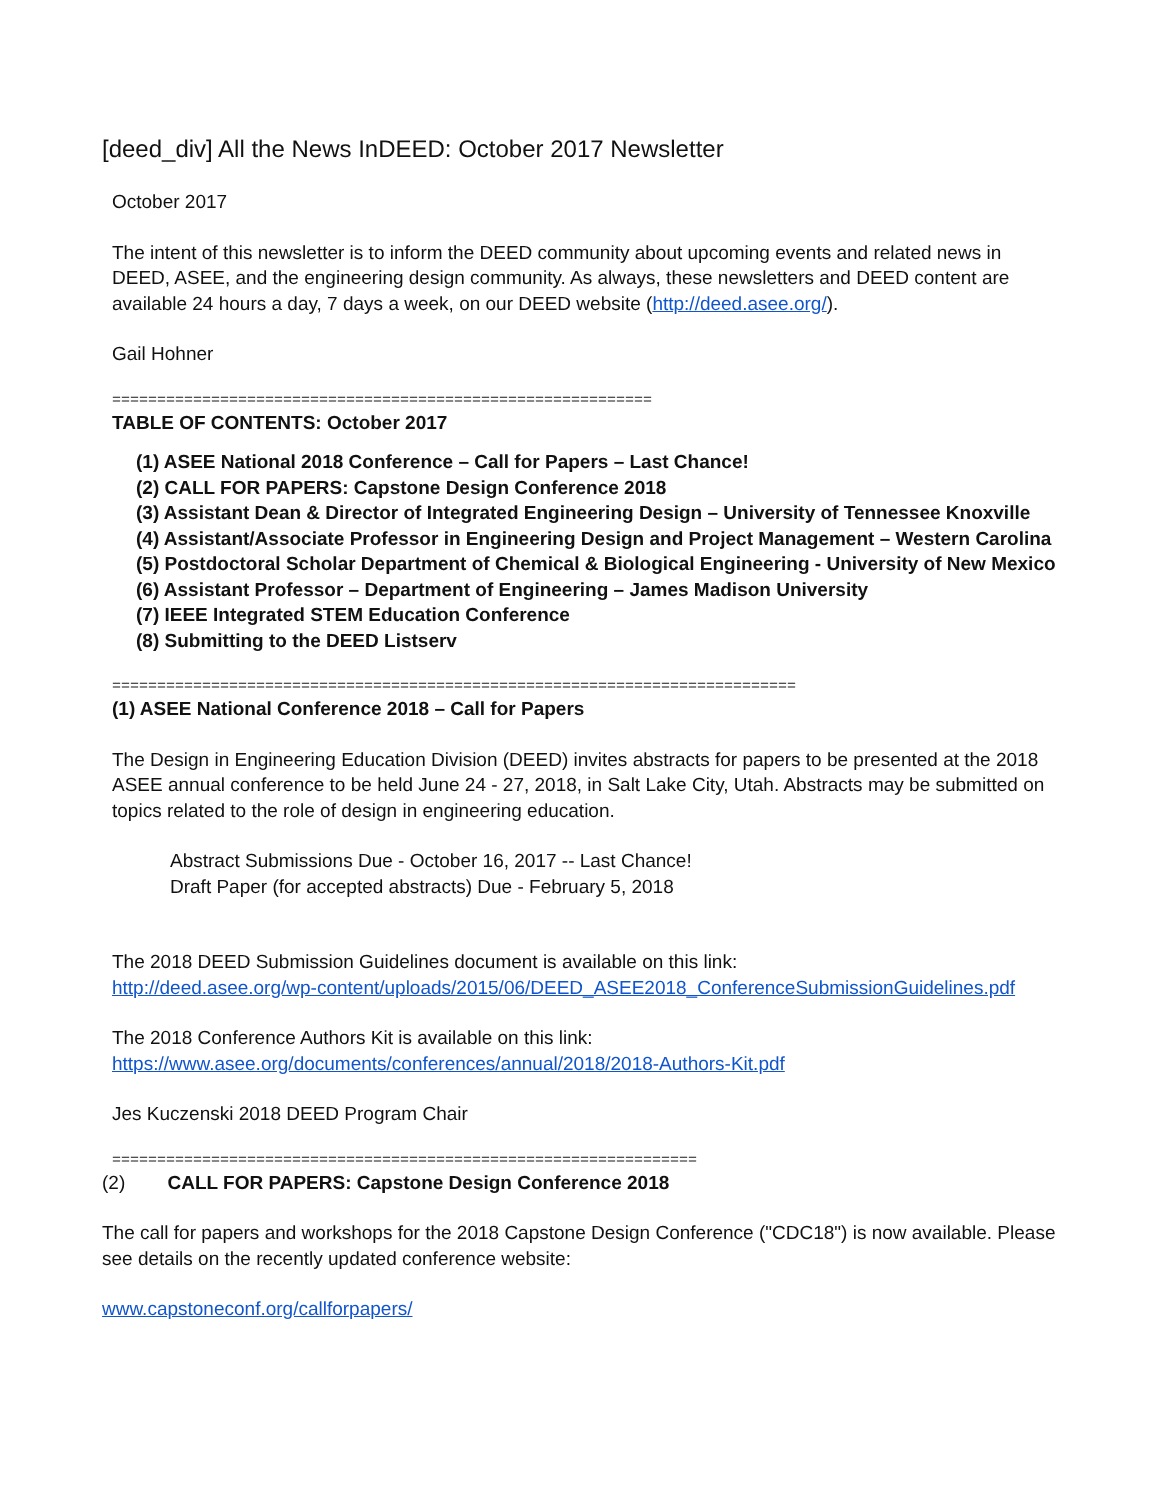[deed_div] All the News InDEED: October 2017 Newsletter
October 2017
The intent of this newsletter is to inform the DEED community about upcoming events and related news in DEED, ASEE, and the engineering design community. As always, these newsletters and DEED content are available 24 hours a day, 7 days a week, on our DEED website (http://deed.asee.org/).
Gail Hohner
============================================================
TABLE OF CONTENTS: October 2017
(1) ASEE National 2018 Conference – Call for Papers – Last Chance!
(2) CALL FOR PAPERS: Capstone Design Conference 2018
(3) Assistant Dean & Director of Integrated Engineering Design – University of Tennessee Knoxville
(4) Assistant/Associate Professor in Engineering Design and Project Management – Western Carolina
(5) Postdoctoral Scholar Department of Chemical & Biological Engineering - University of New Mexico
(6) Assistant Professor – Department of Engineering – James Madison University
(7) IEEE Integrated STEM Education Conference
(8) Submitting to the DEED Listserv
============================================================================
(1) ASEE National Conference 2018 – Call for Papers
The Design in Engineering Education Division (DEED) invites abstracts for papers to be presented at the 2018 ASEE annual conference to be held June 24 - 27, 2018, in Salt Lake City, Utah. Abstracts may be submitted on topics related to the role of design in engineering education.
Abstract Submissions Due - October 16, 2017 -- Last Chance!
Draft Paper (for accepted abstracts) Due - February 5, 2018
The 2018 DEED Submission Guidelines document is available on this link:
http://deed.asee.org/wp-content/uploads/2015/06/DEED_ASEE2018_ConferenceSubmissionGuidelines.pdf
The 2018 Conference Authors Kit is available on this link:
https://www.asee.org/documents/conferences/annual/2018/2018-Authors-Kit.pdf
Jes Kuczenski 2018 DEED Program Chair
=================================================================
(2) CALL FOR PAPERS: Capstone Design Conference 2018
The call for papers and workshops for the 2018 Capstone Design Conference ("CDC18") is now available. Please see details on the recently updated conference website:
www.capstoneconf.org/callforpapers/